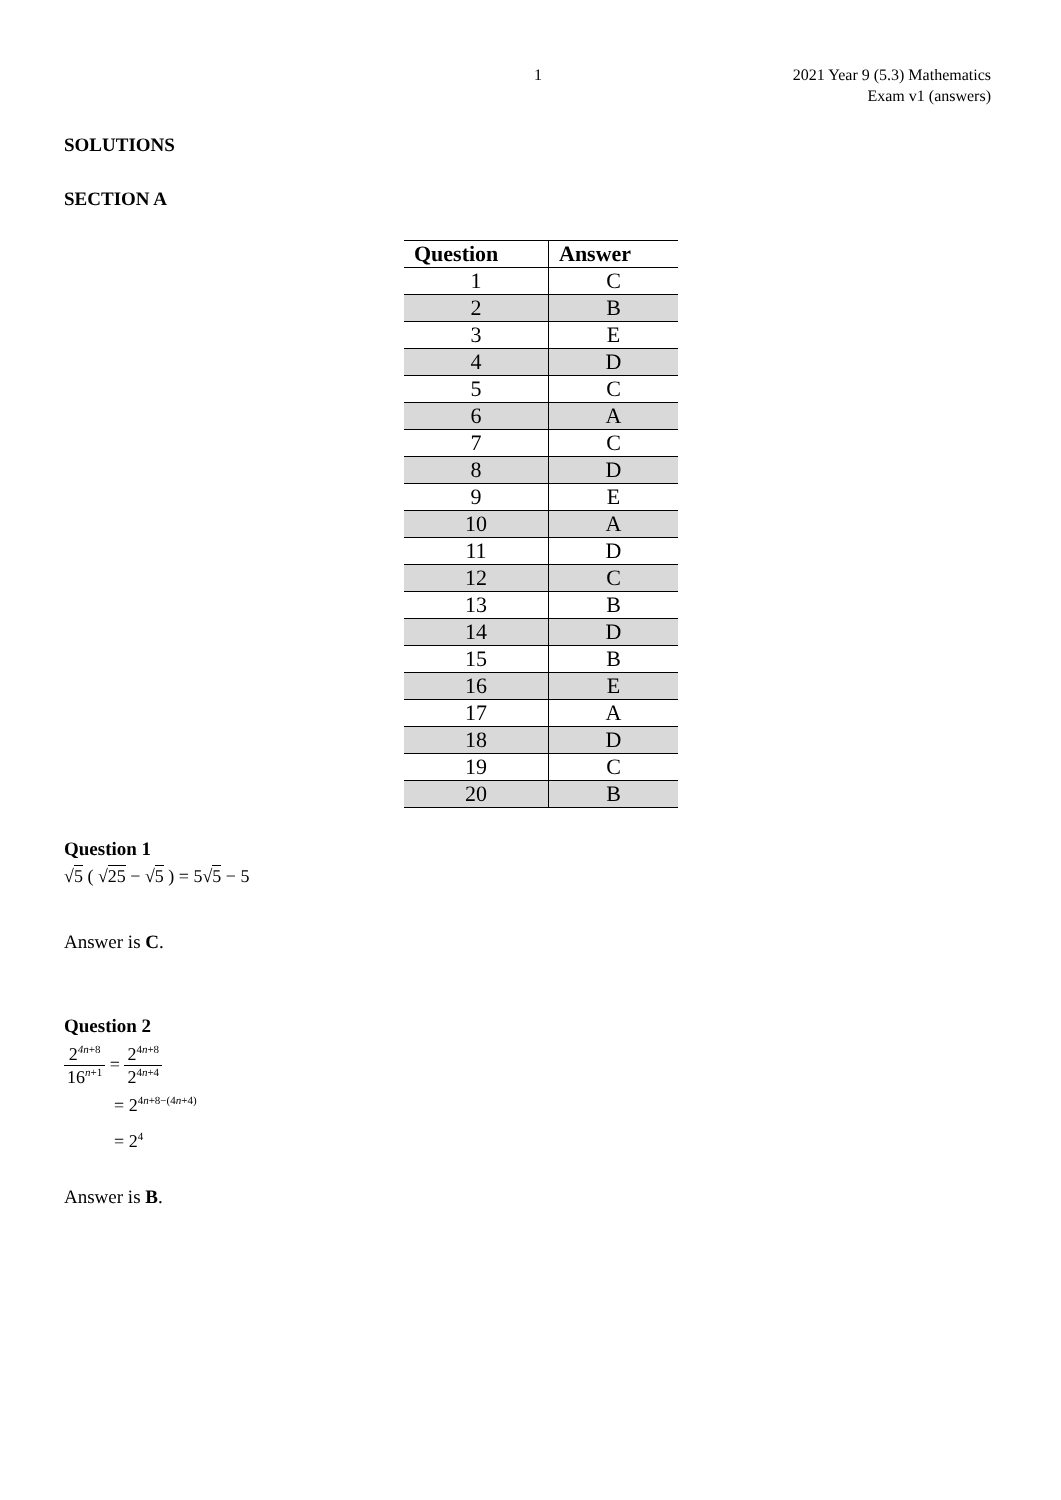1 2021 Year 9 (5.3) Mathematics
Exam v1 (answers)
SOLUTIONS
SECTION A
| Question | Answer |
| --- | --- |
| 1 | C |
| 2 | B |
| 3 | E |
| 4 | D |
| 5 | C |
| 6 | A |
| 7 | C |
| 8 | D |
| 9 | E |
| 10 | A |
| 11 | D |
| 12 | C |
| 13 | B |
| 14 | D |
| 15 | B |
| 16 | E |
| 17 | A |
| 18 | D |
| 19 | C |
| 20 | B |
Question 1
√5 ( √25 − √5 ) = 5√5 − 5
Answer is C.
Question 2
2<sup>4n+8</sup> 16<sup>n+1</sup> = 2<sup>4n+8</sup> 2<sup>4n+4</sup>
= 2<sup>4n+8−(4n+4)</sup>
= 2<sup>4</sup>
Answer is B.